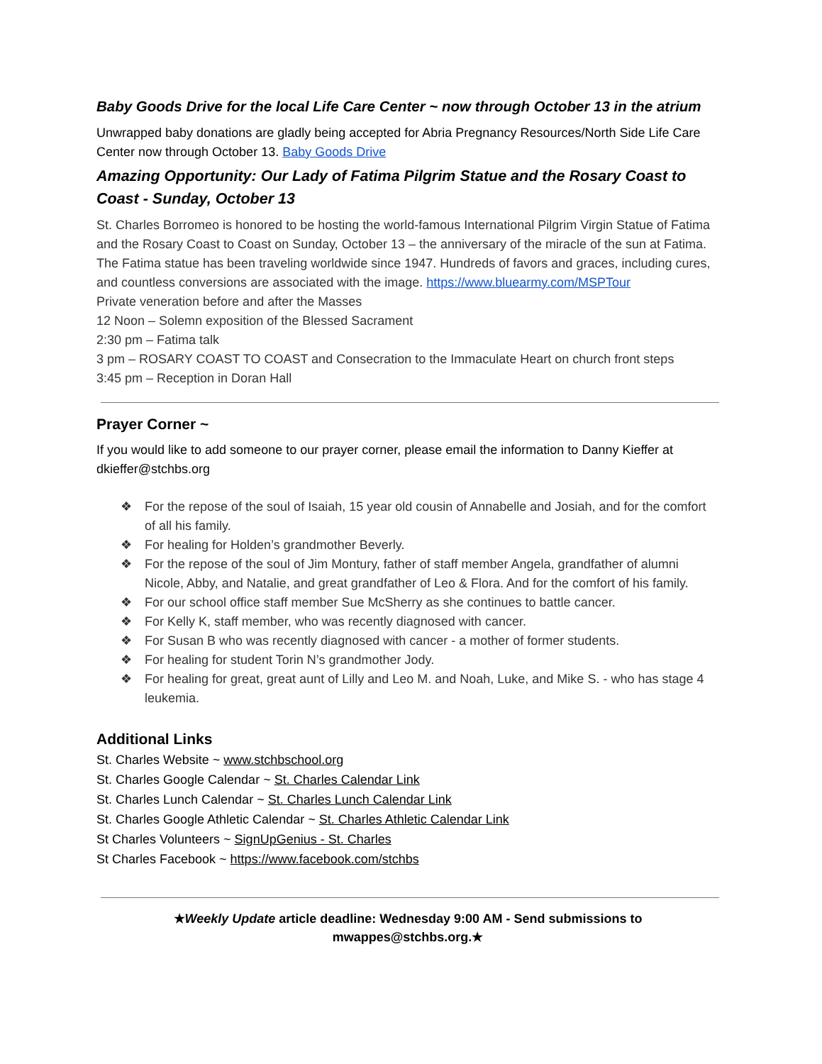Baby Goods Drive for the local Life Care Center ~ now through October 13 in the atrium
Unwrapped baby donations are gladly being accepted for Abria Pregnancy Resources/North Side Life Care Center now through October 13. Baby Goods Drive
Amazing Opportunity: Our Lady of Fatima Pilgrim Statue and the Rosary Coast to Coast - Sunday, October 13
St. Charles Borromeo is honored to be hosting the world-famous International Pilgrim Virgin Statue of Fatima and the Rosary Coast to Coast on Sunday, October 13 – the anniversary of the miracle of the sun at Fatima.
The Fatima statue has been traveling worldwide since 1947. Hundreds of favors and graces, including cures, and countless conversions are associated with the image. https://www.bluearmy.com/MSPTour
Private veneration before and after the Masses
12 Noon – Solemn exposition of the Blessed Sacrament
2:30 pm – Fatima talk
3 pm – ROSARY COAST TO COAST and Consecration to the Immaculate Heart on church front steps
3:45 pm – Reception in Doran Hall
Prayer Corner ~
If you would like to add someone to our prayer corner, please email the information to Danny Kieffer at dkieffer@stchbs.org
❖ For the repose of the soul of Isaiah, 15 year old cousin of Annabelle and Josiah, and for the comfort of all his family.
❖ For healing for Holden’s grandmother Beverly.
❖ For the repose of the soul of Jim Montury, father of staff member Angela, grandfather of alumni Nicole, Abby, and Natalie, and great grandfather of Leo & Flora. And for the comfort of his family.
❖ For our school office staff member Sue McSherry as she continues to battle cancer.
❖ For Kelly K, staff member, who was recently diagnosed with cancer.
❖ For Susan B who was recently diagnosed with cancer - a mother of former students.
❖ For healing for student Torin N’s grandmother Jody.
❖ For healing for great, great aunt of Lilly and Leo M. and Noah, Luke, and Mike S. - who has stage 4 leukemia.
Additional Links
St. Charles Website ~ www.stchbschool.org
St. Charles Google Calendar ~ St. Charles Calendar Link
St. Charles Lunch Calendar ~ St. Charles Lunch Calendar Link
St. Charles Google Athletic Calendar ~ St. Charles Athletic Calendar Link
St Charles Volunteers ~ SignUpGenius - St. Charles
St Charles Facebook ~ https://www.facebook.com/stchbs
★Weekly Update article deadline: Wednesday 9:00 AM - Send submissions to mwappes@stchbs.org.★